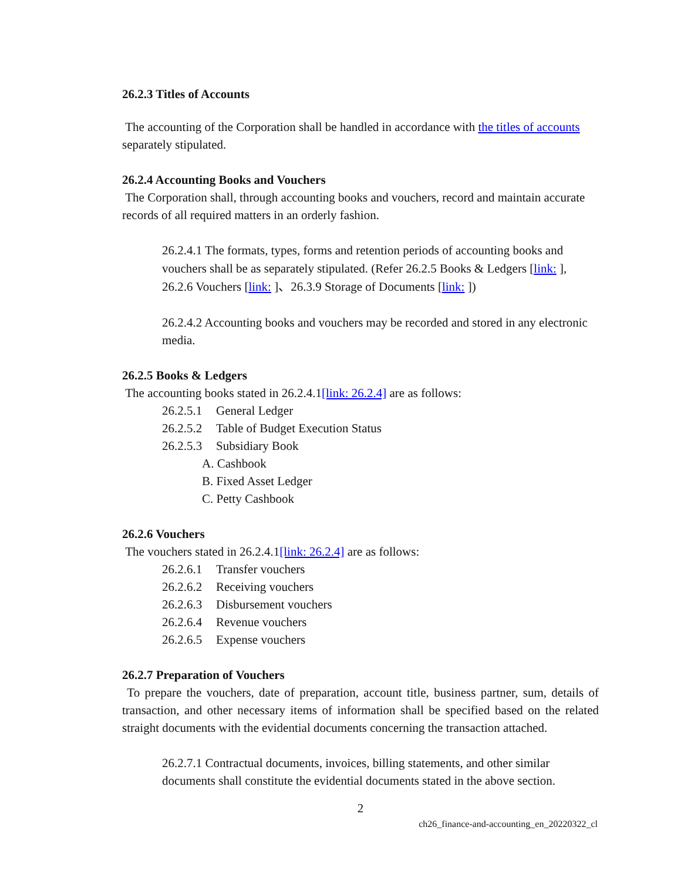26.2.3 Titles of Accounts
The accounting of the Corporation shall be handled in accordance with the titles of accounts separately stipulated.
26.2.4 Accounting Books and Vouchers
The Corporation shall, through accounting books and vouchers, record and maintain accurate records of all required matters in an orderly fashion.
26.2.4.1 The formats, types, forms and retention periods of accounting books and vouchers shall be as separately stipulated. (Refer 26.2.5 Books & Ledgers [link: ], 26.2.6 Vouchers [link: ]、26.3.9 Storage of Documents [link: ])
26.2.4.2 Accounting books and vouchers may be recorded and stored in any electronic media.
26.2.5 Books & Ledgers
The accounting books stated in 26.2.4.1[link: 26.2.4] are as follows:
26.2.5.1 General Ledger
26.2.5.2 Table of Budget Execution Status
26.2.5.3 Subsidiary Book
A. Cashbook
B. Fixed Asset Ledger
C. Petty Cashbook
26.2.6 Vouchers
The vouchers stated in 26.2.4.1[link: 26.2.4] are as follows:
26.2.6.1 Transfer vouchers
26.2.6.2 Receiving vouchers
26.2.6.3 Disbursement vouchers
26.2.6.4 Revenue vouchers
26.2.6.5 Expense vouchers
26.2.7 Preparation of Vouchers
To prepare the vouchers, date of preparation, account title, business partner, sum, details of transaction, and other necessary items of information shall be specified based on the related straight documents with the evidential documents concerning the transaction attached.
26.2.7.1 Contractual documents, invoices, billing statements, and other similar documents shall constitute the evidential documents stated in the above section.
2
ch26_finance-and-accounting_en_20220322_cl